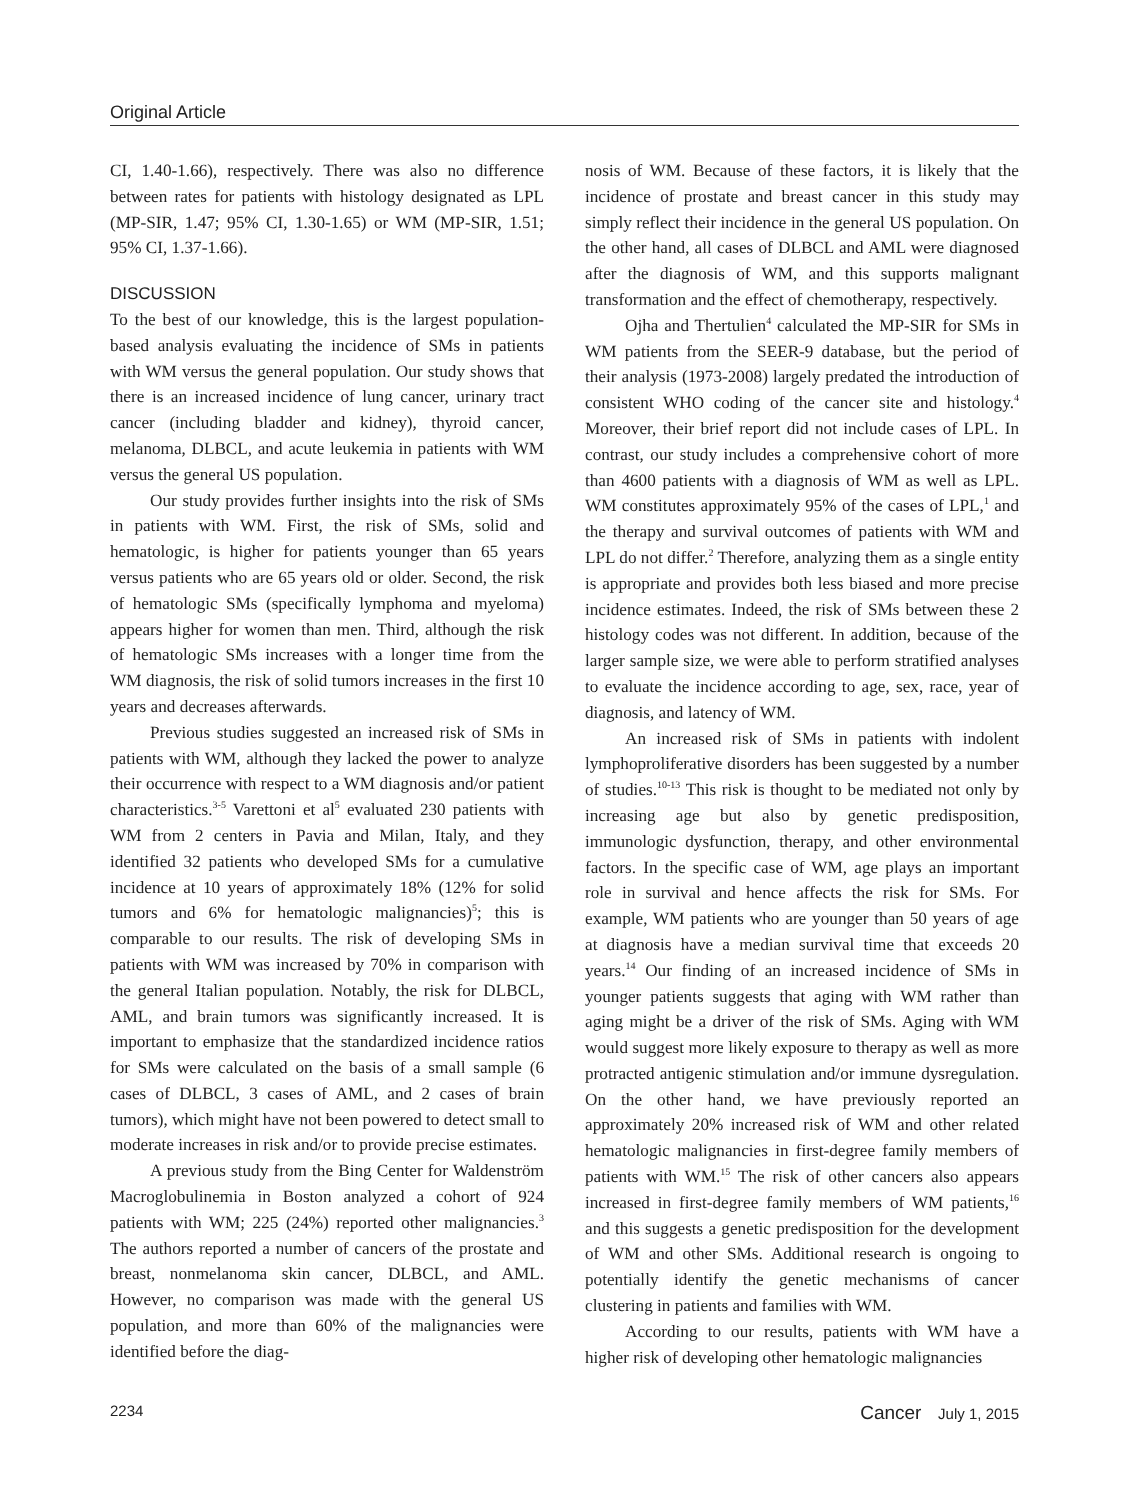Original Article
CI, 1.40-1.66), respectively. There was also no difference between rates for patients with histology designated as LPL (MP-SIR, 1.47; 95% CI, 1.30-1.65) or WM (MP-SIR, 1.51; 95% CI, 1.37-1.66).
DISCUSSION
To the best of our knowledge, this is the largest population-based analysis evaluating the incidence of SMs in patients with WM versus the general population. Our study shows that there is an increased incidence of lung cancer, urinary tract cancer (including bladder and kidney), thyroid cancer, melanoma, DLBCL, and acute leukemia in patients with WM versus the general US population.
Our study provides further insights into the risk of SMs in patients with WM. First, the risk of SMs, solid and hematologic, is higher for patients younger than 65 years versus patients who are 65 years old or older. Second, the risk of hematologic SMs (specifically lymphoma and myeloma) appears higher for women than men. Third, although the risk of hematologic SMs increases with a longer time from the WM diagnosis, the risk of solid tumors increases in the first 10 years and decreases afterwards.
Previous studies suggested an increased risk of SMs in patients with WM, although they lacked the power to analyze their occurrence with respect to a WM diagnosis and/or patient characteristics.<sup>3-5</sup> Varettoni et al<sup>5</sup> evaluated 230 patients with WM from 2 centers in Pavia and Milan, Italy, and they identified 32 patients who developed SMs for a cumulative incidence at 10 years of approximately 18% (12% for solid tumors and 6% for hematologic malignancies)<sup>5</sup>; this is comparable to our results. The risk of developing SMs in patients with WM was increased by 70% in comparison with the general Italian population. Notably, the risk for DLBCL, AML, and brain tumors was significantly increased. It is important to emphasize that the standardized incidence ratios for SMs were calculated on the basis of a small sample (6 cases of DLBCL, 3 cases of AML, and 2 cases of brain tumors), which might have not been powered to detect small to moderate increases in risk and/or to provide precise estimates.
A previous study from the Bing Center for Waldenström Macroglobulinemia in Boston analyzed a cohort of 924 patients with WM; 225 (24%) reported other malignancies.<sup>3</sup> The authors reported a number of cancers of the prostate and breast, nonmelanoma skin cancer, DLBCL, and AML. However, no comparison was made with the general US population, and more than 60% of the malignancies were identified before the diag-
nosis of WM. Because of these factors, it is likely that the incidence of prostate and breast cancer in this study may simply reflect their incidence in the general US population. On the other hand, all cases of DLBCL and AML were diagnosed after the diagnosis of WM, and this supports malignant transformation and the effect of chemotherapy, respectively.
Ojha and Thertulien<sup>4</sup> calculated the MP-SIR for SMs in WM patients from the SEER-9 database, but the period of their analysis (1973-2008) largely predated the introduction of consistent WHO coding of the cancer site and histology.<sup>4</sup> Moreover, their brief report did not include cases of LPL. In contrast, our study includes a comprehensive cohort of more than 4600 patients with a diagnosis of WM as well as LPL. WM constitutes approximately 95% of the cases of LPL,<sup>1</sup> and the therapy and survival outcomes of patients with WM and LPL do not differ.<sup>2</sup> Therefore, analyzing them as a single entity is appropriate and provides both less biased and more precise incidence estimates. Indeed, the risk of SMs between these 2 histology codes was not different. In addition, because of the larger sample size, we were able to perform stratified analyses to evaluate the incidence according to age, sex, race, year of diagnosis, and latency of WM.
An increased risk of SMs in patients with indolent lymphoproliferative disorders has been suggested by a number of studies.<sup>10-13</sup> This risk is thought to be mediated not only by increasing age but also by genetic predisposition, immunologic dysfunction, therapy, and other environmental factors. In the specific case of WM, age plays an important role in survival and hence affects the risk for SMs. For example, WM patients who are younger than 50 years of age at diagnosis have a median survival time that exceeds 20 years.<sup>14</sup> Our finding of an increased incidence of SMs in younger patients suggests that aging with WM rather than aging might be a driver of the risk of SMs. Aging with WM would suggest more likely exposure to therapy as well as more protracted antigenic stimulation and/or immune dysregulation. On the other hand, we have previously reported an approximately 20% increased risk of WM and other related hematologic malignancies in first-degree family members of patients with WM.<sup>15</sup> The risk of other cancers also appears increased in first-degree family members of WM patients,<sup>16</sup> and this suggests a genetic predisposition for the development of WM and other SMs. Additional research is ongoing to potentially identify the genetic mechanisms of cancer clustering in patients and families with WM.
According to our results, patients with WM have a higher risk of developing other hematologic malignancies
2234 Cancer July 1, 2015